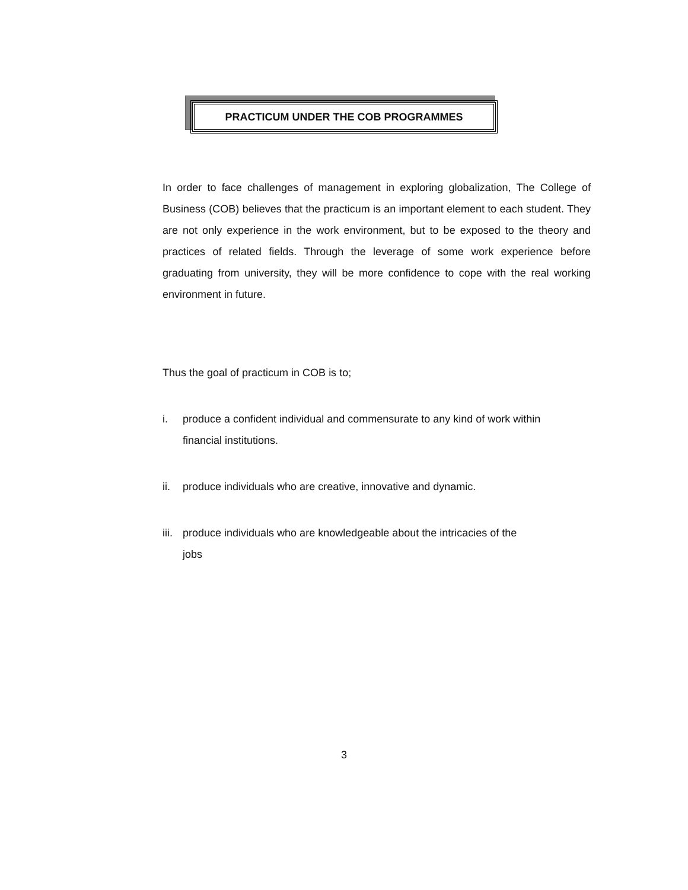PRACTICUM UNDER THE COB PROGRAMMES
In order to face challenges of management in exploring globalization, The College of Business (COB) believes that the practicum is an important element to each student. They are not only experience in the work environment, but to be exposed to the theory and practices of related fields. Through the leverage of some work experience before graduating from university, they will be more confidence to cope with the real working environment in future.
Thus the goal of practicum in COB is to;
i. produce a confident individual and commensurate to any kind of work within financial institutions.
ii. produce individuals who are creative, innovative and dynamic.
iii. produce individuals who are knowledgeable about the intricacies of the jobs
3